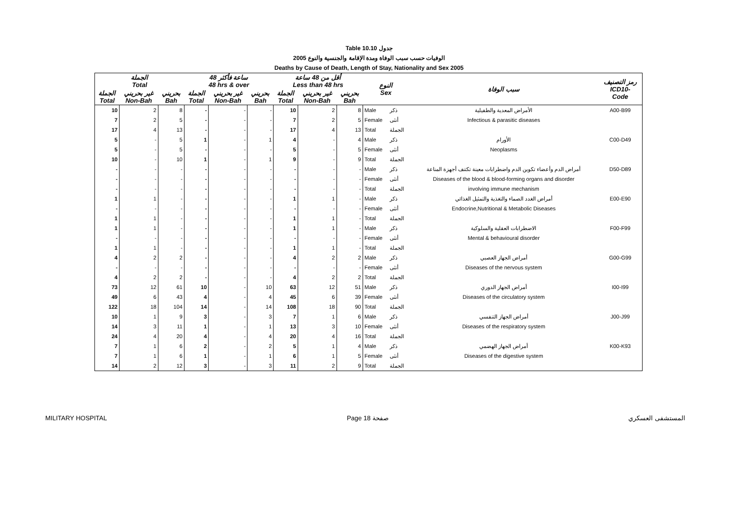Table 10.10 جدول
الوفيات حسب سبب الوفاة ومدة الإقامة والجنسية والنوع 2005
Deaths by Cause of Death, Length of Stay, Nationality and Sex 2005
| الجملة Total | | | 48 ساعة فأكثر 48 hrs & over | | | أقل من 48 ساعة Less than 48 hrs | | | النوع Sex | | سبب الوفاة | رمز التصنيف ICD10- Code |
| --- | --- | --- | --- | --- | --- | --- | --- | --- | --- | --- | --- | --- |
| الجملة Total | غير بحريني Non-Bah | بحريني Bah | الجملة Total | غير بحريني Non-Bah | بحريني Bah | الجملة Total | غير بحريني Non-Bah | بحريني Bah | | | | |
| 10 | 2 | 8 | - | - | - | 10 | 2 | 8 | Male | ذكر | الأمراض المعدية والطفيلية | A00-B99 |
| 7 | 2 | 5 | - | - | - | 7 | 2 | 5 | Female | أنثى | Infectious & parasitic diseases | |
| 17 | 4 | 13 | - | - | - | 17 | 4 | 13 | Total | الجملة | | |
| 5 | - | 5 | 1 | - | 1 | 4 | - | 4 | Male | ذكر | الأورام | C00-D49 |
| 5 | - | 5 | - | - | - | 5 | - | 5 | Female | أنثى | Neoplasms | |
| 10 | - | 10 | 1 | - | 1 | 9 | - | 9 | Total | الجملة | | |
| - | - | - | - | - | - | - | - | - | Male | ذكر | أمراض الدم وأعضاء تكوين الدم واضطرابات معينة تكتنف أجهزة المناعة | D50-D89 |
| - | - | - | - | - | - | - | - | - | Female | أنثى | Diseases of the blood & blood-forming organs and disorder | |
| - | - | - | - | - | - | - | - | - | Total | الجملة | involving immune mechanism | |
| 1 | 1 | - | - | - | - | 1 | 1 | - | Male | ذكر | أمراض الغدد الصماء والتغذية والتمثيل الغذائي | E00-E90 |
| - | - | - | - | - | - | - | - | - | Female | أنثى | Endocrine,Nutritional & Metabolic Diseases | |
| 1 | 1 | - | - | - | - | 1 | 1 | - | Total | الجملة | | |
| 1 | 1 | - | - | - | - | 1 | 1 | - | Male | ذكر | الاضطرابات العقلية والسلوكية | F00-F99 |
| - | - | - | - | - | - | - | - | - | Female | أنثى | Mental & behavioural disorder | |
| 1 | 1 | - | - | - | - | 1 | 1 | - | Total | الجملة | | |
| 4 | 2 | 2 | - | - | - | 4 | 2 | 2 | Male | ذكر | أمراض الجهاز العصبي | G00-G99 |
| - | - | - | - | - | - | - | - | - | Female | أنثى | Diseases of the nervous system | |
| 4 | 2 | 2 | - | - | - | 4 | 2 | 2 | Total | الجملة | | |
| 73 | 12 | 61 | 10 | - | 10 | 63 | 12 | 51 | Male | ذكر | أمراض الجهاز الدوري | I00-I99 |
| 49 | 6 | 43 | 4 | - | 4 | 45 | 6 | 39 | Female | أنثى | Diseases of the circulatory system | |
| 122 | 18 | 104 | 14 | - | 14 | 108 | 18 | 90 | Total | الجملة | | |
| 10 | 1 | 9 | 3 | - | 3 | 7 | 1 | 6 | Male | ذكر | أمراض الجهاز التنفسي | J00-J99 |
| 14 | 3 | 11 | 1 | - | 1 | 13 | 3 | 10 | Female | أنثى | Diseases of the respiratory system | |
| 24 | 4 | 20 | 4 | - | 4 | 20 | 4 | 16 | Total | الجملة | | |
| 7 | 1 | 6 | 2 | - | 2 | 5 | 1 | 4 | Male | ذكر | أمراض الجهاز الهضمي | K00-K93 |
| 7 | 1 | 6 | 1 | - | 1 | 6 | 1 | 5 | Female | أنثى | Diseases of the digestive system | |
| 14 | 2 | 12 | 3 | - | 3 | 11 | 2 | 9 | Total | الجملة | | |
MILITARY HOSPITAL Page 18 صفحة المستشفى العسكري